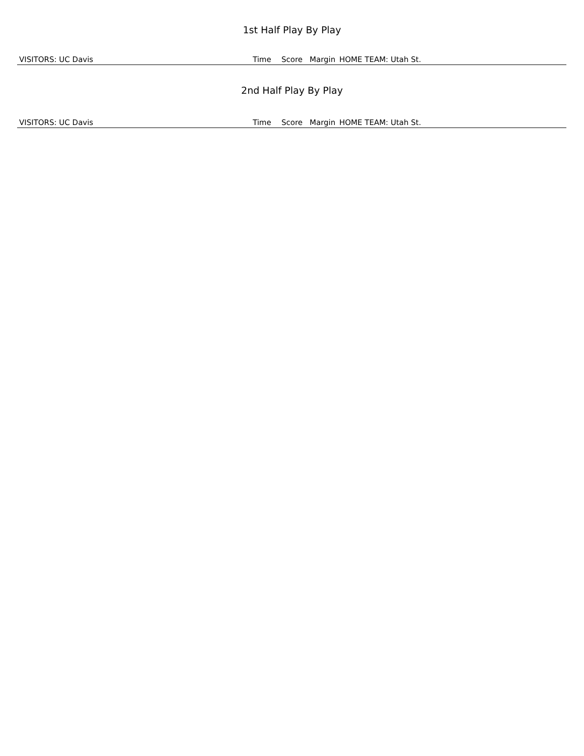1st Half Play By Play
| VISITORS: UC Davis | Time | Score | Margin | HOME TEAM: Utah St. |
| --- | --- | --- | --- | --- |
2nd Half Play By Play
| VISITORS: UC Davis | Time | Score | Margin | HOME TEAM: Utah St. |
| --- | --- | --- | --- | --- |